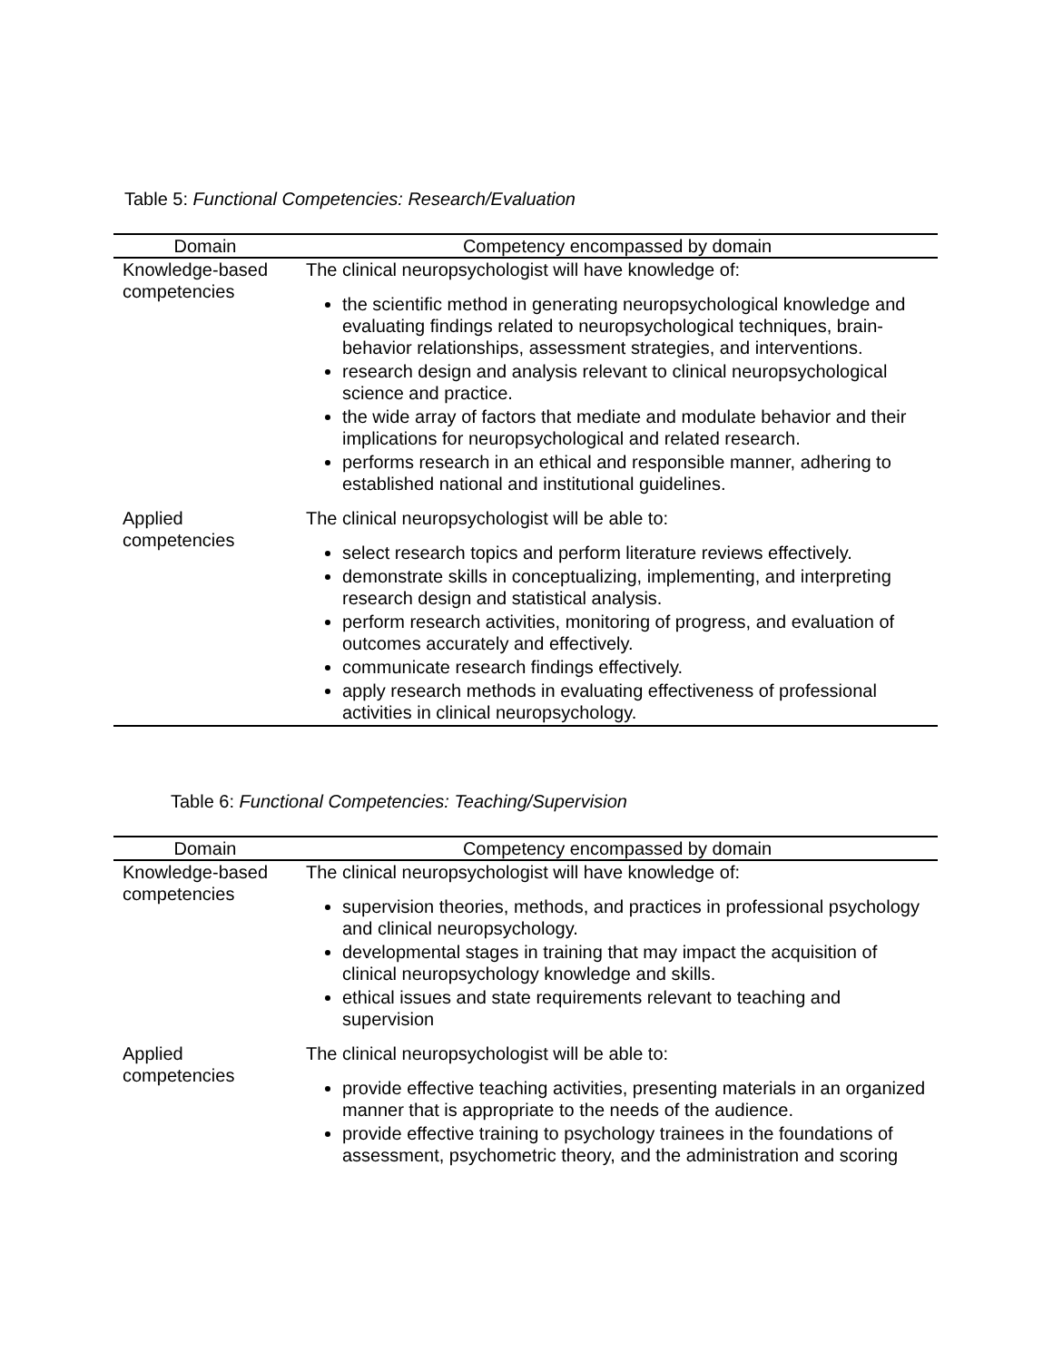Table 5: Functional Competencies: Research/Evaluation
| Domain | Competency encompassed by domain |
| --- | --- |
| Knowledge-based competencies | The clinical neuropsychologist will have knowledge of: the scientific method in generating neuropsychological knowledge and evaluating findings related to neuropsychological techniques, brain-behavior relationships, assessment strategies, and interventions. research design and analysis relevant to clinical neuropsychological science and practice. the wide array of factors that mediate and modulate behavior and their implications for neuropsychological and related research. performs research in an ethical and responsible manner, adhering to established national and institutional guidelines. |
| Applied competencies | The clinical neuropsychologist will be able to: select research topics and perform literature reviews effectively. demonstrate skills in conceptualizing, implementing, and interpreting research design and statistical analysis. perform research activities, monitoring of progress, and evaluation of outcomes accurately and effectively. communicate research findings effectively. apply research methods in evaluating effectiveness of professional activities in clinical neuropsychology. |
Table 6: Functional Competencies: Teaching/Supervision
| Domain | Competency encompassed by domain |
| --- | --- |
| Knowledge-based competencies | The clinical neuropsychologist will have knowledge of: supervision theories, methods, and practices in professional psychology and clinical neuropsychology. developmental stages in training that may impact the acquisition of clinical neuropsychology knowledge and skills. ethical issues and state requirements relevant to teaching and supervision |
| Applied competencies | The clinical neuropsychologist will be able to: provide effective teaching activities, presenting materials in an organized manner that is appropriate to the needs of the audience. provide effective training to psychology trainees in the foundations of assessment, psychometric theory, and the administration and scoring |